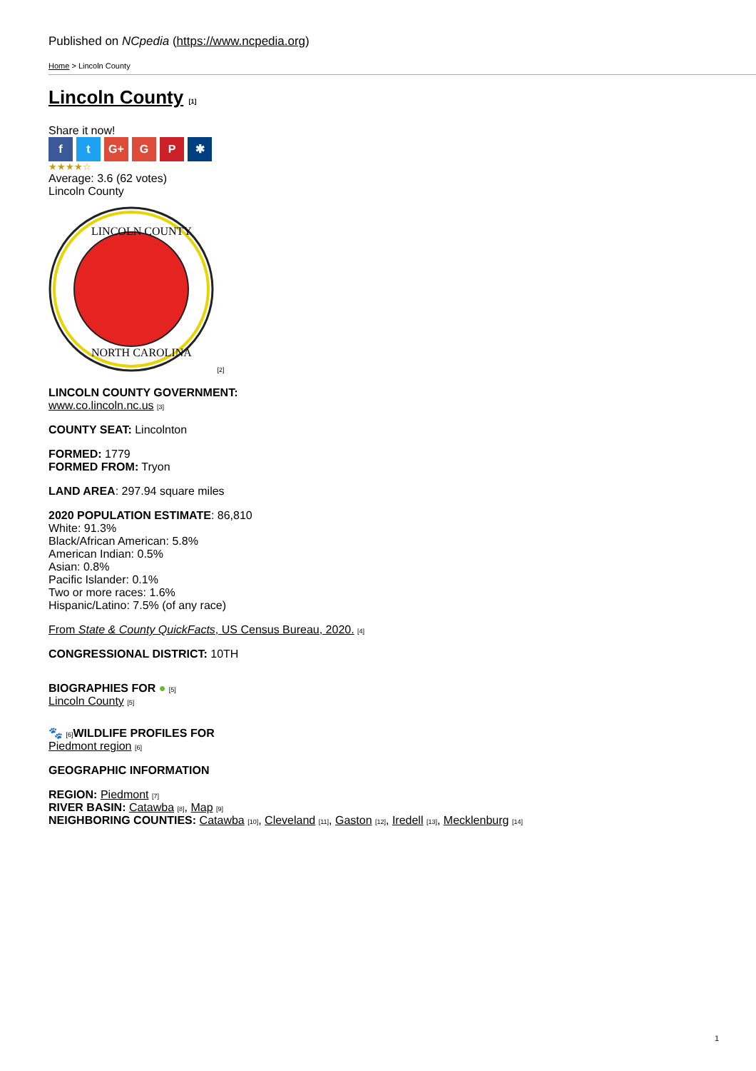Published on NCpedia (https://www.ncpedia.org)
Home > Lincoln County
Lincoln County [1]
Share it now!
f t G+ G P ✱
★★★★☆
Average: 3.6 (62 votes)
Lincoln County
LINCOLN COUNTY
NORTH CAROLINA
[2]
LINCOLN COUNTY GOVERNMENT:
www.co.lincoln.nc.us [3]
COUNTY SEAT: Lincolnton
FORMED: 1779
FORMED FROM: Tryon
LAND AREA: 297.94 square miles
2020 POPULATION ESTIMATE: 86,810
White: 91.3%
Black/African American: 5.8%
American Indian: 0.5%
Asian: 0.8%
Pacific Islander: 0.1%
Two or more races: 1.6%
Hispanic/Latino: 7.5% (of any race)
From State & County QuickFacts, US Census Bureau, 2020. [4]
CONGRESSIONAL DISTRICT: 10TH
BIOGRAPHIES FOR ● [5]
Lincoln County [5]
🐾 [6] WILDLIFE PROFILES FOR
Piedmont region [6]
GEOGRAPHIC INFORMATION
REGION: Piedmont [7]
RIVER BASIN: Catawba [8], Map [9]
NEIGHBORING COUNTIES: Catawba [10], Cleveland [11], Gaston [12], Iredell [13], Mecklenburg [14]
1